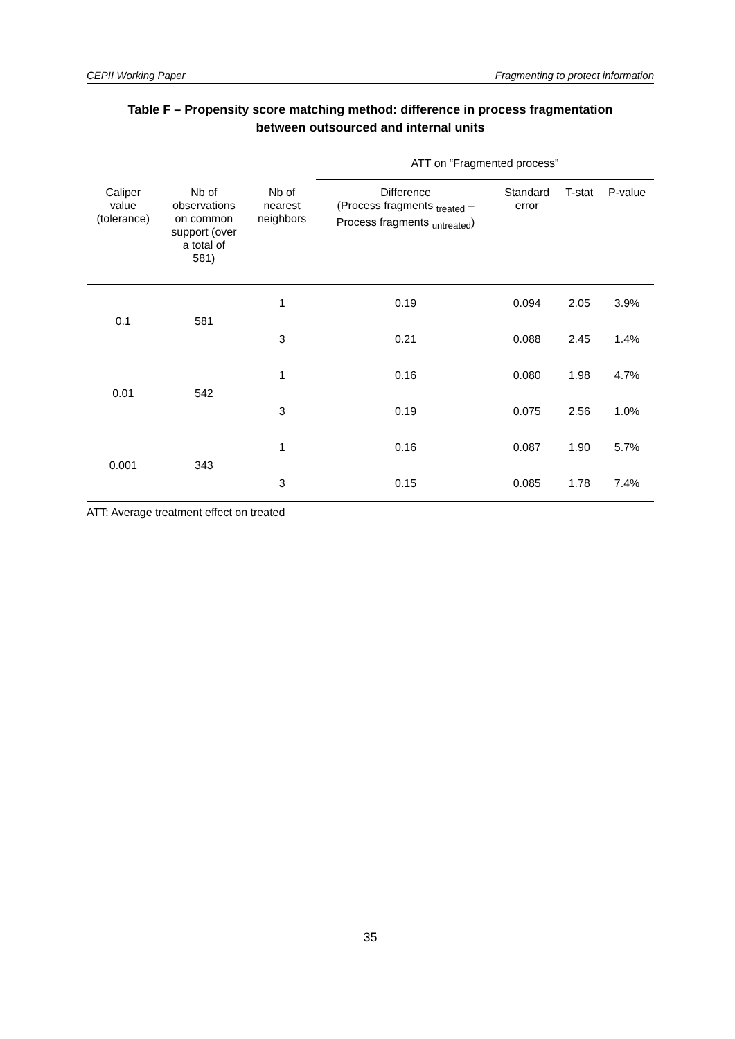CEPII Working Paper Fragmenting to protect information
Table F – Propensity score matching method: difference in process fragmentation
between outsourced and internal units
| | | | ATT on “Fragmented process” | | | |
| --- | --- | --- | --- | --- | --- | --- |
| Caliper value (tolerance) | Nb of observations on common support (over a total of 581) | Nb of nearest neighbors | Difference (Process fragments <sub>treated</sub> – Process fragments <sub>untreated</sub>) | Standard error | T-stat | P-value |
| 0.1 | 581 | 1 | 0.19 | 0.094 | 2.05 | 3.9% |
| | | 3 | 0.21 | 0.088 | 2.45 | 1.4% |
| 0.01 | 542 | 1 | 0.16 | 0.080 | 1.98 | 4.7% |
| | | 3 | 0.19 | 0.075 | 2.56 | 1.0% |
| 0.001 | 343 | 1 | 0.16 | 0.087 | 1.90 | 5.7% |
| | | 3 | 0.15 | 0.085 | 1.78 | 7.4% |
ATT: Average treatment effect on treated
35